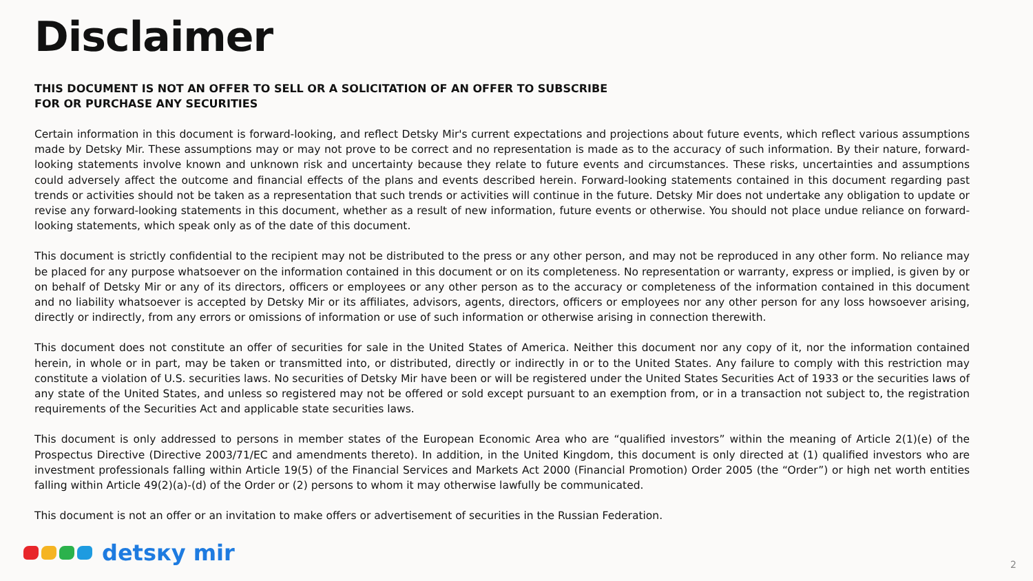Disclaimer
THIS DOCUMENT IS NOT AN OFFER TO SELL OR A SOLICITATION OF AN OFFER TO SUBSCRIBE
FOR OR PURCHASE ANY SECURITIES
Certain information in this document is forward-looking, and reflect Detsky Mir's current expectations and projections about future events, which reflect various assumptions made by Detsky Mir. These assumptions may or may not prove to be correct and no representation is made as to the accuracy of such information. By their nature, forward-looking statements involve known and unknown risk and uncertainty because they relate to future events and circumstances. These risks, uncertainties and assumptions could adversely affect the outcome and financial effects of the plans and events described herein. Forward-looking statements contained in this document regarding past trends or activities should not be taken as a representation that such trends or activities will continue in the future. Detsky Mir does not undertake any obligation to update or revise any forward-looking statements in this document, whether as a result of new information, future events or otherwise. You should not place undue reliance on forward-looking statements, which speak only as of the date of this document.
This document is strictly confidential to the recipient may not be distributed to the press or any other person, and may not be reproduced in any other form. No reliance may be placed for any purpose whatsoever on the information contained in this document or on its completeness. No representation or warranty, express or implied, is given by or on behalf of Detsky Mir or any of its directors, officers or employees or any other person as to the accuracy or completeness of the information contained in this document and no liability whatsoever is accepted by Detsky Mir or its affiliates, advisors, agents, directors, officers or employees nor any other person for any loss howsoever arising, directly or indirectly, from any errors or omissions of information or use of such information or otherwise arising in connection therewith.
This document does not constitute an offer of securities for sale in the United States of America. Neither this document nor any copy of it, nor the information contained herein, in whole or in part, may be taken or transmitted into, or distributed, directly or indirectly in or to the United States. Any failure to comply with this restriction may constitute a violation of U.S. securities laws. No securities of Detsky Mir have been or will be registered under the United States Securities Act of 1933 or the securities laws of any state of the United States, and unless so registered may not be offered or sold except pursuant to an exemption from, or in a transaction not subject to, the registration requirements of the Securities Act and applicable state securities laws.
This document is only addressed to persons in member states of the European Economic Area who are “qualified investors” within the meaning of Article 2(1)(e) of the Prospectus Directive (Directive 2003/71/EC and amendments thereto). In addition, in the United Kingdom, this document is only directed at (1) qualified investors who are investment professionals falling within Article 19(5) of the Financial Services and Markets Act 2000 (Financial Promotion) Order 2005 (the “Order”) or high net worth entities falling within Article 49(2)(a)-(d) of the Order or (2) persons to whom it may otherwise lawfully be communicated.
This document is not an offer or an invitation to make offers or advertisement of securities in the Russian Federation.
detsкy mir
2